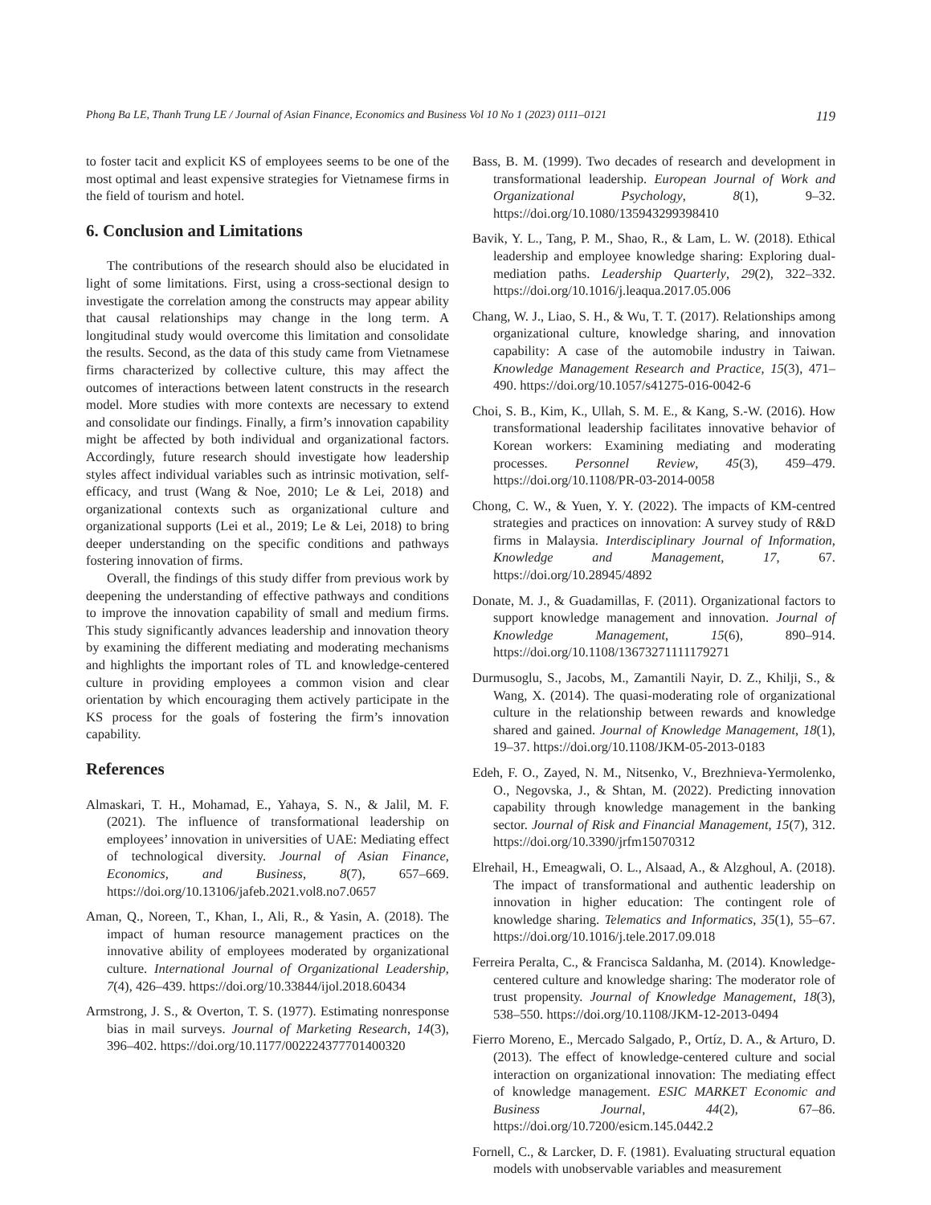Phong Ba LE, Thanh Trung LE / Journal of Asian Finance, Economics and Business Vol 10 No 1 (2023) 0111–0121 119
to foster tacit and explicit KS of employees seems to be one of the most optimal and least expensive strategies for Vietnamese firms in the field of tourism and hotel.
6. Conclusion and Limitations
The contributions of the research should also be elucidated in light of some limitations. First, using a cross-sectional design to investigate the correlation among the constructs may appear ability that causal relationships may change in the long term. A longitudinal study would overcome this limitation and consolidate the results. Second, as the data of this study came from Vietnamese firms characterized by collective culture, this may affect the outcomes of interactions between latent constructs in the research model. More studies with more contexts are necessary to extend and consolidate our findings. Finally, a firm’s innovation capability might be affected by both individual and organizational factors. Accordingly, future research should investigate how leadership styles affect individual variables such as intrinsic motivation, self-efficacy, and trust (Wang & Noe, 2010; Le & Lei, 2018) and organizational contexts such as organizational culture and organizational supports (Lei et al., 2019; Le & Lei, 2018) to bring deeper understanding on the specific conditions and pathways fostering innovation of firms.
Overall, the findings of this study differ from previous work by deepening the understanding of effective pathways and conditions to improve the innovation capability of small and medium firms. This study significantly advances leadership and innovation theory by examining the different mediating and moderating mechanisms and highlights the important roles of TL and knowledge-centered culture in providing employees a common vision and clear orientation by which encouraging them actively participate in the KS process for the goals of fostering the firm’s innovation capability.
References
Almaskari, T. H., Mohamad, E., Yahaya, S. N., & Jalil, M. F. (2021). The influence of transformational leadership on employees’ innovation in universities of UAE: Mediating effect of technological diversity. Journal of Asian Finance, Economics, and Business, 8(7), 657–669. https://doi.org/10.13106/jafeb.2021.vol8.no7.0657
Aman, Q., Noreen, T., Khan, I., Ali, R., & Yasin, A. (2018). The impact of human resource management practices on the innovative ability of employees moderated by organizational culture. International Journal of Organizational Leadership, 7(4), 426–439. https://doi.org/10.33844/ijol.2018.60434
Armstrong, J. S., & Overton, T. S. (1977). Estimating nonresponse bias in mail surveys. Journal of Marketing Research, 14(3), 396–402. https://doi.org/10.1177/002224377701400320
Bass, B. M. (1999). Two decades of research and development in transformational leadership. European Journal of Work and Organizational Psychology, 8(1), 9–32. https://doi.org/10.1080/135943299398410
Bavik, Y. L., Tang, P. M., Shao, R., & Lam, L. W. (2018). Ethical leadership and employee knowledge sharing: Exploring dual-mediation paths. Leadership Quarterly, 29(2), 322–332. https://doi.org/10.1016/j.leaqua.2017.05.006
Chang, W. J., Liao, S. H., & Wu, T. T. (2017). Relationships among organizational culture, knowledge sharing, and innovation capability: A case of the automobile industry in Taiwan. Knowledge Management Research and Practice, 15(3), 471–490. https://doi.org/10.1057/s41275-016-0042-6
Choi, S. B., Kim, K., Ullah, S. M. E., & Kang, S.-W. (2016). How transformational leadership facilitates innovative behavior of Korean workers: Examining mediating and moderating processes. Personnel Review, 45(3), 459–479. https://doi.org/10.1108/PR-03-2014-0058
Chong, C. W., & Yuen, Y. Y. (2022). The impacts of KM-centred strategies and practices on innovation: A survey study of R&D firms in Malaysia. Interdisciplinary Journal of Information, Knowledge and Management, 17, 67. https://doi.org/10.28945/4892
Donate, M. J., & Guadamillas, F. (2011). Organizational factors to support knowledge management and innovation. Journal of Knowledge Management, 15(6), 890–914. https://doi.org/10.1108/13673271111179271
Durmusoglu, S., Jacobs, M., Zamantili Nayir, D. Z., Khilji, S., & Wang, X. (2014). The quasi-moderating role of organizational culture in the relationship between rewards and knowledge shared and gained. Journal of Knowledge Management, 18(1), 19–37. https://doi.org/10.1108/JKM-05-2013-0183
Edeh, F. O., Zayed, N. M., Nitsenko, V., Brezhnieva-Yermolenko, O., Negovska, J., & Shtan, M. (2022). Predicting innovation capability through knowledge management in the banking sector. Journal of Risk and Financial Management, 15(7), 312. https://doi.org/10.3390/jrfm15070312
Elrehail, H., Emeagwali, O. L., Alsaad, A., & Alzghoul, A. (2018). The impact of transformational and authentic leadership on innovation in higher education: The contingent role of knowledge sharing. Telematics and Informatics, 35(1), 55–67. https://doi.org/10.1016/j.tele.2017.09.018
Ferreira Peralta, C., & Francisca Saldanha, M. (2014). Knowledge-centered culture and knowledge sharing: The moderator role of trust propensity. Journal of Knowledge Management, 18(3), 538–550. https://doi.org/10.1108/JKM-12-2013-0494
Fierro Moreno, E., Mercado Salgado, P., Ortíz, D. A., & Arturo, D. (2013). The effect of knowledge-centered culture and social interaction on organizational innovation: The mediating effect of knowledge management. ESIC MARKET Economic and Business Journal, 44(2), 67–86. https://doi.org/10.7200/esicm.145.0442.2
Fornell, C., & Larcker, D. F. (1981). Evaluating structural equation models with unobservable variables and measurement